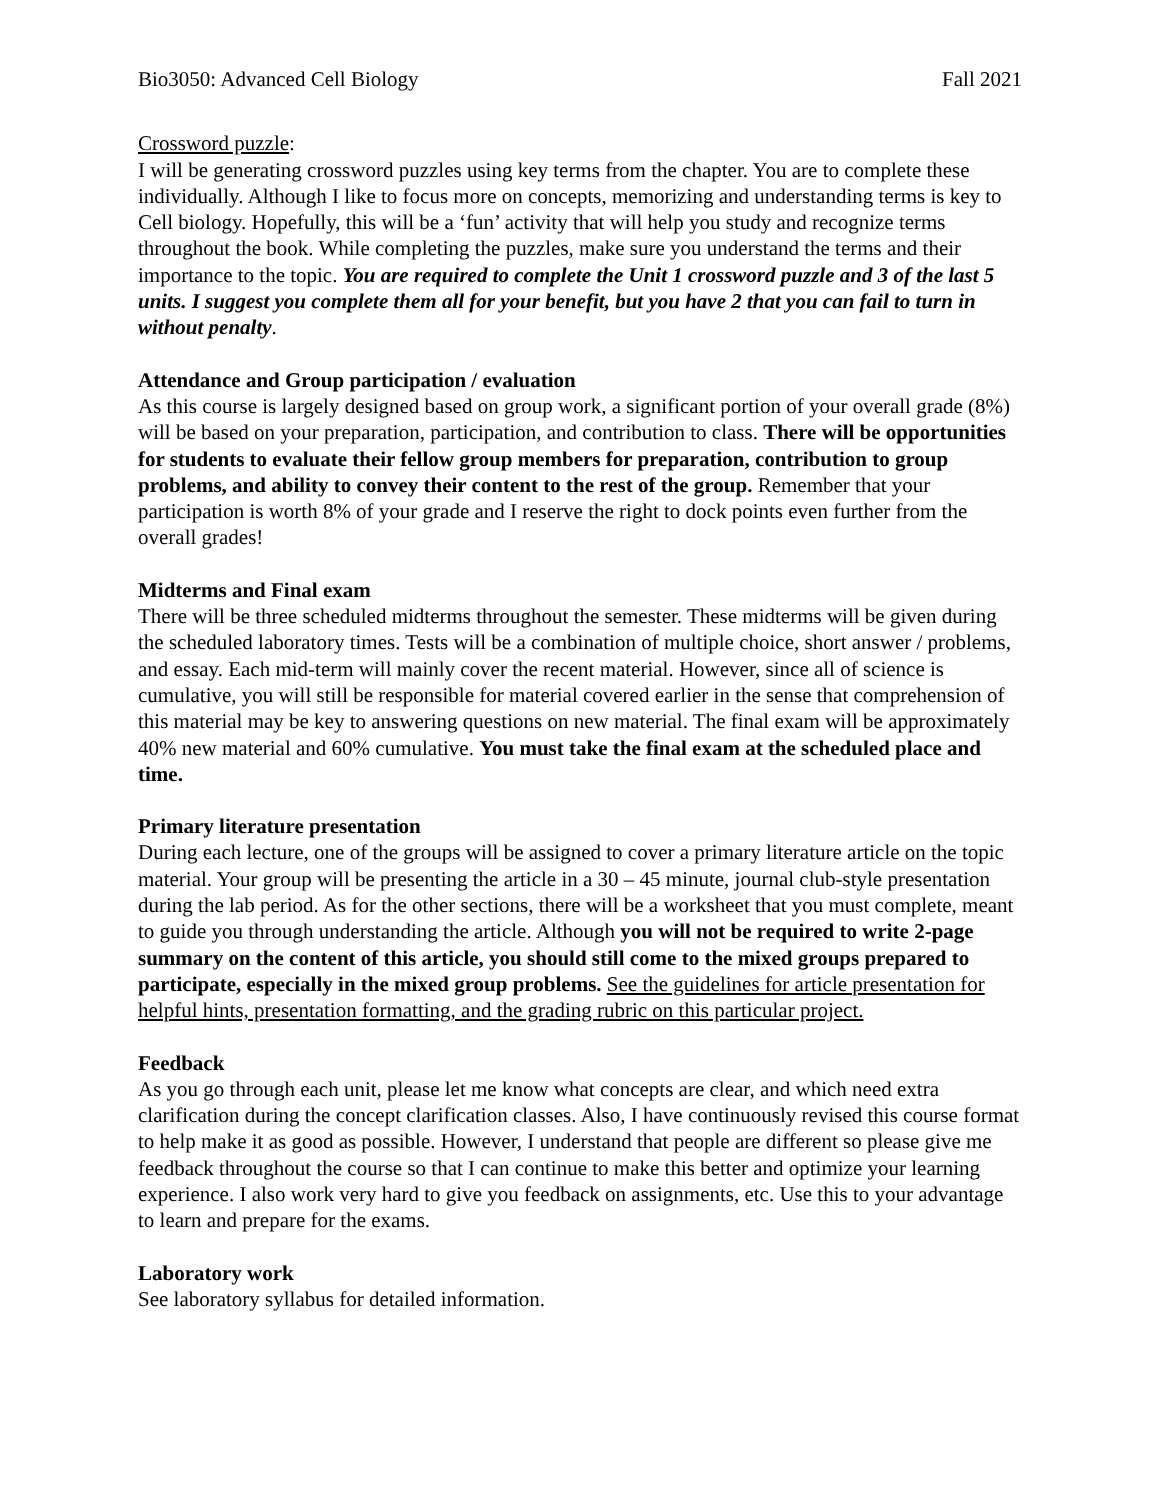Bio3050: Advanced Cell Biology Fall 2021
Crossword puzzle:
I will be generating crossword puzzles using key terms from the chapter. You are to complete these individually. Although I like to focus more on concepts, memorizing and understanding terms is key to Cell biology. Hopefully, this will be a ‘fun’ activity that will help you study and recognize terms throughout the book. While completing the puzzles, make sure you understand the terms and their importance to the topic. You are required to complete the Unit 1 crossword puzzle and 3 of the last 5 units. I suggest you complete them all for your benefit, but you have 2 that you can fail to turn in without penalty.
Attendance and Group participation / evaluation
As this course is largely designed based on group work, a significant portion of your overall grade (8%) will be based on your preparation, participation, and contribution to class. There will be opportunities for students to evaluate their fellow group members for preparation, contribution to group problems, and ability to convey their content to the rest of the group. Remember that your participation is worth 8% of your grade and I reserve the right to dock points even further from the overall grades!
Midterms and Final exam
There will be three scheduled midterms throughout the semester. These midterms will be given during the scheduled laboratory times. Tests will be a combination of multiple choice, short answer / problems, and essay. Each mid-term will mainly cover the recent material. However, since all of science is cumulative, you will still be responsible for material covered earlier in the sense that comprehension of this material may be key to answering questions on new material. The final exam will be approximately 40% new material and 60% cumulative. You must take the final exam at the scheduled place and time.
Primary literature presentation
During each lecture, one of the groups will be assigned to cover a primary literature article on the topic material. Your group will be presenting the article in a 30 – 45 minute, journal club-style presentation during the lab period. As for the other sections, there will be a worksheet that you must complete, meant to guide you through understanding the article. Although you will not be required to write 2-page summary on the content of this article, you should still come to the mixed groups prepared to participate, especially in the mixed group problems. See the guidelines for article presentation for helpful hints, presentation formatting, and the grading rubric on this particular project.
Feedback
As you go through each unit, please let me know what concepts are clear, and which need extra clarification during the concept clarification classes. Also, I have continuously revised this course format to help make it as good as possible. However, I understand that people are different so please give me feedback throughout the course so that I can continue to make this better and optimize your learning experience. I also work very hard to give you feedback on assignments, etc. Use this to your advantage to learn and prepare for the exams.
Laboratory work
See laboratory syllabus for detailed information.